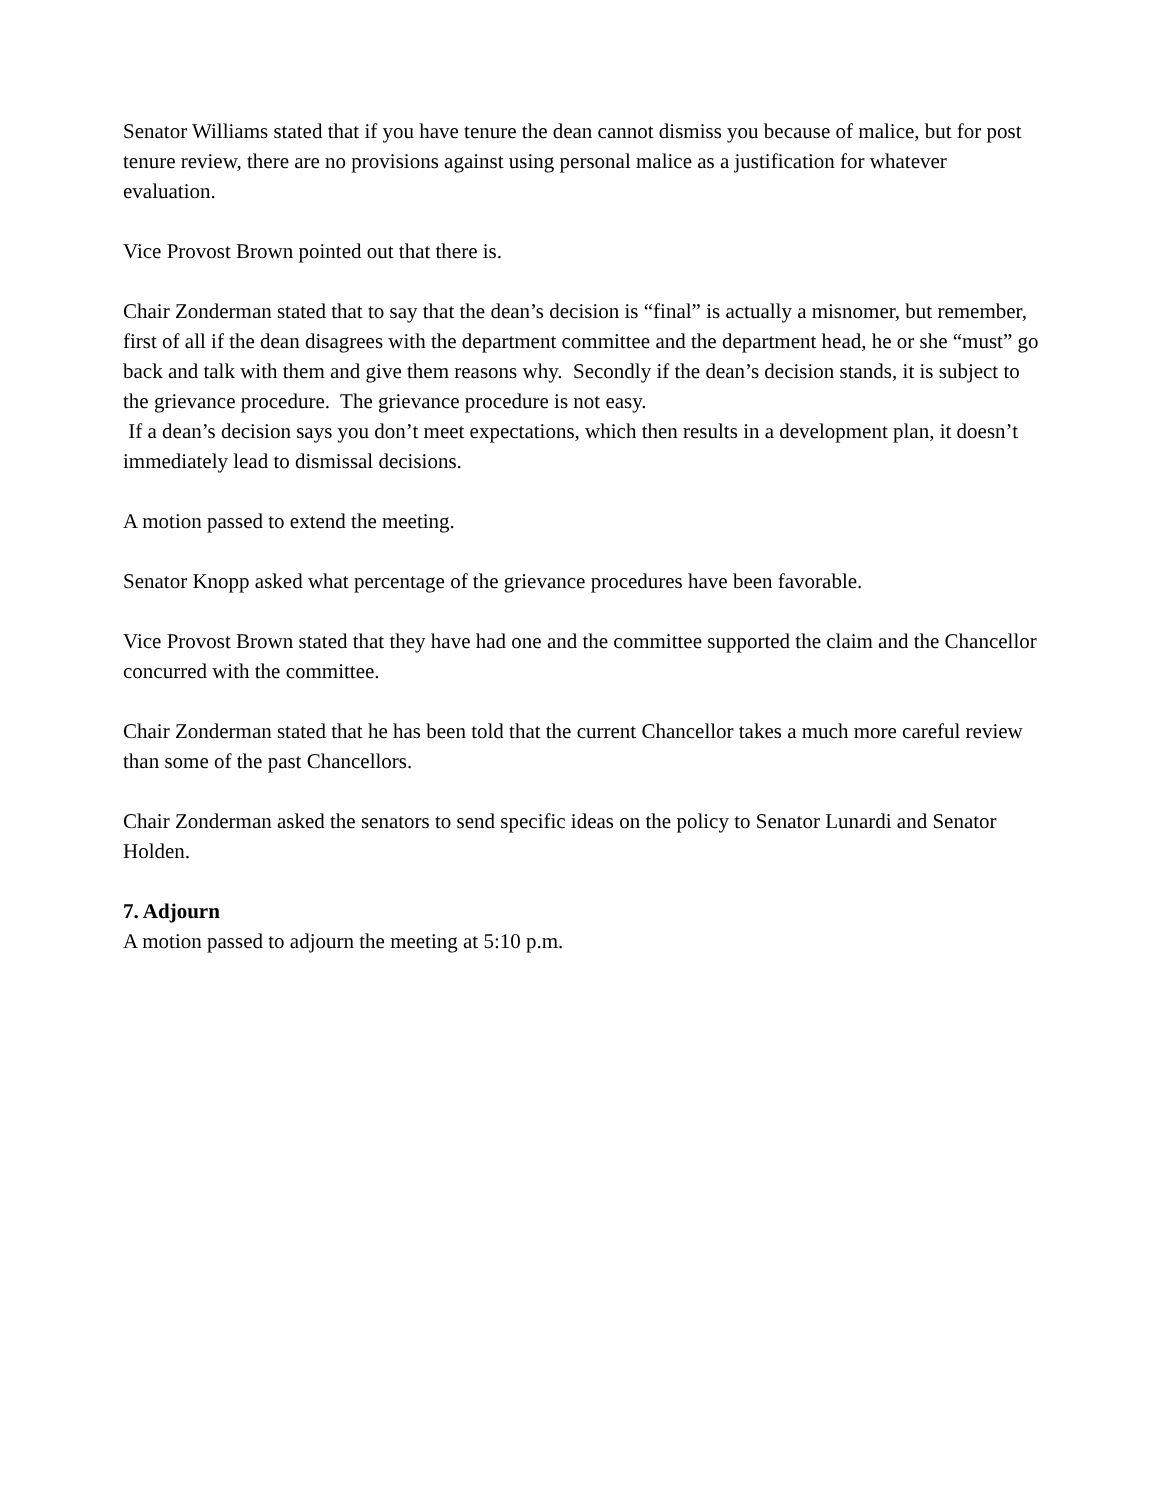Senator Williams stated that if you have tenure the dean cannot dismiss you because of malice, but for post tenure review, there are no provisions against using personal malice as a justification for whatever evaluation.
Vice Provost Brown pointed out that there is.
Chair Zonderman stated that to say that the dean’s decision is “final” is actually a misnomer, but remember, first of all if the dean disagrees with the department committee and the department head, he or she “must” go back and talk with them and give them reasons why. Secondly if the dean’s decision stands, it is subject to the grievance procedure. The grievance procedure is not easy.
If a dean’s decision says you don’t meet expectations, which then results in a development plan, it doesn’t immediately lead to dismissal decisions.
A motion passed to extend the meeting.
Senator Knopp asked what percentage of the grievance procedures have been favorable.
Vice Provost Brown stated that they have had one and the committee supported the claim and the Chancellor concurred with the committee.
Chair Zonderman stated that he has been told that the current Chancellor takes a much more careful review than some of the past Chancellors.
Chair Zonderman asked the senators to send specific ideas on the policy to Senator Lunardi and Senator Holden.
7. Adjourn
A motion passed to adjourn the meeting at 5:10 p.m.